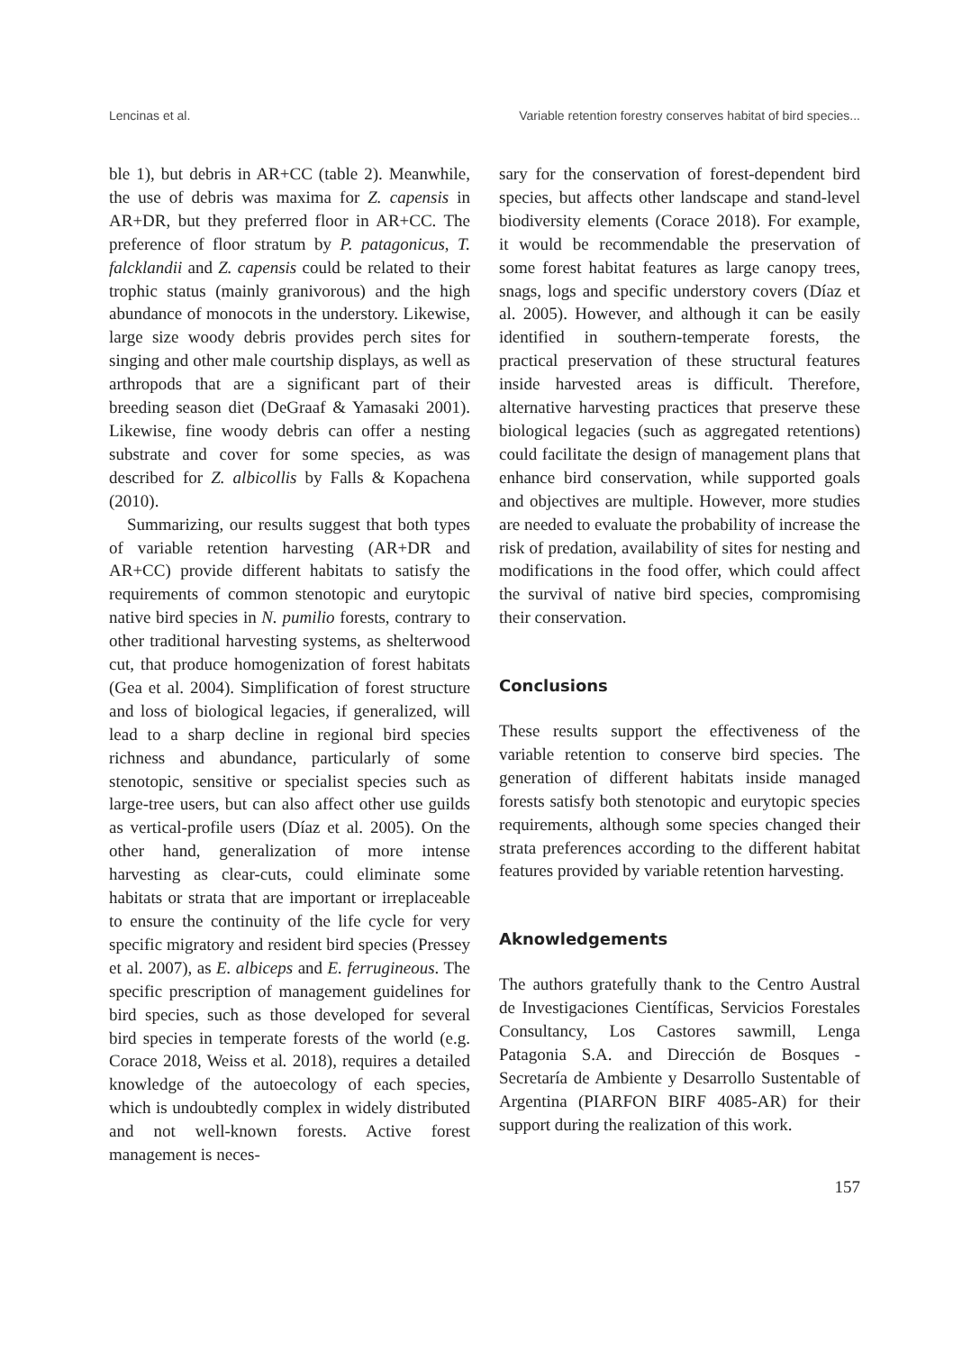Lencinas et al. Variable retention forestry conserves habitat of bird species...
ble 1), but debris in AR+CC (table 2). Meanwhile, the use of debris was maxima for Z. capensis in AR+DR, but they preferred floor in AR+CC. The preference of floor stratum by P. patagonicus, T. falcklandii and Z. capensis could be related to their trophic status (mainly granivorous) and the high abundance of monocots in the understory. Likewise, large size woody debris provides perch sites for singing and other male courtship displays, as well as arthropods that are a significant part of their breeding season diet (DeGraaf & Yamasaki 2001). Likewise, fine woody debris can offer a nesting substrate and cover for some species, as was described for Z. albicollis by Falls & Kopachena (2010).
Summarizing, our results suggest that both types of variable retention harvesting (AR+DR and AR+CC) provide different habitats to satisfy the requirements of common stenotopic and eurytopic native bird species in N. pumilio forests, contrary to other traditional harvesting systems, as shelterwood cut, that produce homogenization of forest habitats (Gea et al. 2004). Simplification of forest structure and loss of biological legacies, if generalized, will lead to a sharp decline in regional bird species richness and abundance, particularly of some stenotopic, sensitive or specialist species such as large-tree users, but can also affect other use guilds as vertical-profile users (Díaz et al. 2005). On the other hand, generalization of more intense harvesting as clear-cuts, could eliminate some habitats or strata that are important or irreplaceable to ensure the continuity of the life cycle for very specific migratory and resident bird species (Pressey et al. 2007), as E. albiceps and E. ferrugineous. The specific prescription of management guidelines for bird species, such as those developed for several bird species in temperate forests of the world (e.g. Corace 2018, Weiss et al. 2018), requires a detailed knowledge of the autoecology of each species, which is undoubtedly complex in widely distributed and not well-known forests. Active forest management is neces-
sary for the conservation of forest-dependent bird species, but affects other landscape and stand-level biodiversity elements (Corace 2018). For example, it would be recommendable the preservation of some forest habitat features as large canopy trees, snags, logs and specific understory covers (Díaz et al. 2005). However, and although it can be easily identified in southern-temperate forests, the practical preservation of these structural features inside harvested areas is difficult. Therefore, alternative harvesting practices that preserve these biological legacies (such as aggregated retentions) could facilitate the design of management plans that enhance bird conservation, while supported goals and objectives are multiple. However, more studies are needed to evaluate the probability of increase the risk of predation, availability of sites for nesting and modifications in the food offer, which could affect the survival of native bird species, compromising their conservation.
Conclusions
These results support the effectiveness of the variable retention to conserve bird species. The generation of different habitats inside managed forests satisfy both stenotopic and eurytopic species requirements, although some species changed their strata preferences according to the different habitat features provided by variable retention harvesting.
Aknowledgements
The authors gratefully thank to the Centro Austral de Investigaciones Científicas, Servicios Forestales Consultancy, Los Castores sawmill, Lenga Patagonia S.A. and Dirección de Bosques - Secretaría de Ambiente y Desarrollo Sustentable of Argentina (PIARFON BIRF 4085-AR) for their support during the realization of this work.
157